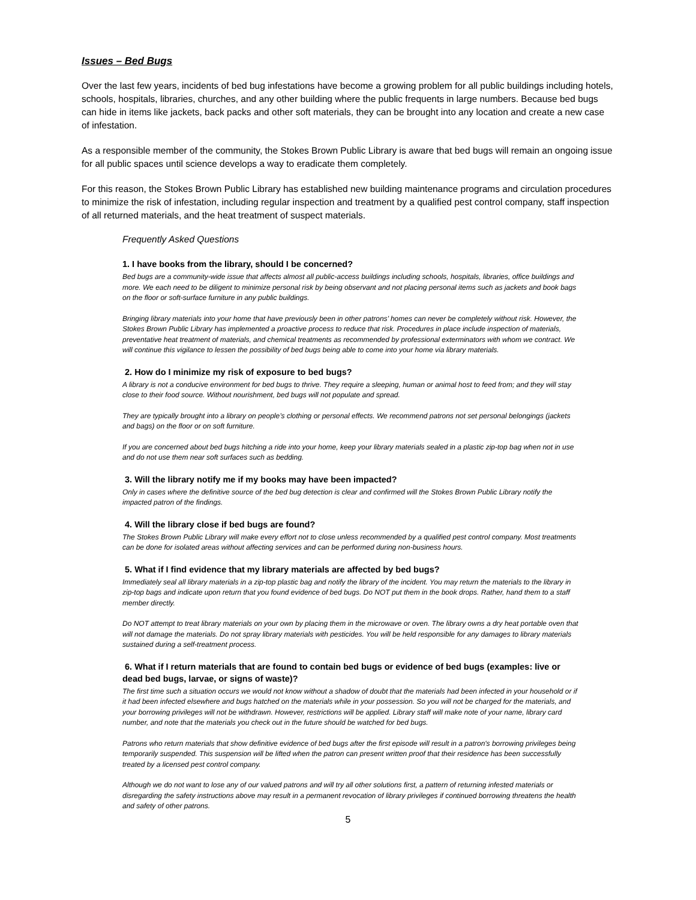Issues – Bed Bugs
Over the last few years, incidents of bed bug infestations have become a growing problem for all public buildings including hotels, schools, hospitals, libraries, churches, and any other building where the public frequents in large numbers. Because bed bugs can hide in items like jackets, back packs and other soft materials, they can be brought into any location and create a new case of infestation.
As a responsible member of the community, the Stokes Brown Public Library is aware that bed bugs will remain an ongoing issue for all public spaces until science develops a way to eradicate them completely.
For this reason, the Stokes Brown Public Library has established new building maintenance programs and circulation procedures to minimize the risk of infestation, including regular inspection and treatment by a qualified pest control company, staff inspection of all returned materials, and the heat treatment of suspect materials.
Frequently Asked Questions
1. I have books from the library, should I be concerned?
Bed bugs are a community-wide issue that affects almost all public-access buildings including schools, hospitals, libraries, office buildings and more. We each need to be diligent to minimize personal risk by being observant and not placing personal items such as jackets and book bags on the floor or soft-surface furniture in any public buildings.
Bringing library materials into your home that have previously been in other patrons’ homes can never be completely without risk. However, the Stokes Brown Public Library has implemented a proactive process to reduce that risk. Procedures in place include inspection of materials, preventative heat treatment of materials, and chemical treatments as recommended by professional exterminators with whom we contract. We will continue this vigilance to lessen the possibility of bed bugs being able to come into your home via library materials.
2. How do I minimize my risk of exposure to bed bugs?
A library is not a conducive environment for bed bugs to thrive. They require a sleeping, human or animal host to feed from; and they will stay close to their food source. Without nourishment, bed bugs will not populate and spread.
They are typically brought into a library on people’s clothing or personal effects. We recommend patrons not set personal belongings (jackets and bags) on the floor or on soft furniture.
If you are concerned about bed bugs hitching a ride into your home, keep your library materials sealed in a plastic zip-top bag when not in use and do not use them near soft surfaces such as bedding.
3. Will the library notify me if my books may have been impacted?
Only in cases where the definitive source of the bed bug detection is clear and confirmed will the Stokes Brown Public Library notify the impacted patron of the findings.
4. Will the library close if bed bugs are found?
The Stokes Brown Public Library will make every effort not to close unless recommended by a qualified pest control company. Most treatments can be done for isolated areas without affecting services and can be performed during non-business hours.
5. What if I find evidence that my library materials are affected by bed bugs?
Immediately seal all library materials in a zip-top plastic bag and notify the library of the incident. You may return the materials to the library in zip-top bags and indicate upon return that you found evidence of bed bugs. Do NOT put them in the book drops. Rather, hand them to a staff member directly.
Do NOT attempt to treat library materials on your own by placing them in the microwave or oven. The library owns a dry heat portable oven that will not damage the materials. Do not spray library materials with pesticides. You will be held responsible for any damages to library materials sustained during a self-treatment process.
6. What if I return materials that are found to contain bed bugs or evidence of bed bugs (examples: live or dead bed bugs, larvae, or signs of waste)?
The first time such a situation occurs we would not know without a shadow of doubt that the materials had been infected in your household or if it had been infected elsewhere and bugs hatched on the materials while in your possession. So you will not be charged for the materials, and your borrowing privileges will not be withdrawn. However, restrictions will be applied. Library staff will make note of your name, library card number, and note that the materials you check out in the future should be watched for bed bugs.
Patrons who return materials that show definitive evidence of bed bugs after the first episode will result in a patron's borrowing privileges being temporarily suspended. This suspension will be lifted when the patron can present written proof that their residence has been successfully treated by a licensed pest control company.
Although we do not want to lose any of our valued patrons and will try all other solutions first, a pattern of returning infested materials or disregarding the safety instructions above may result in a permanent revocation of library privileges if continued borrowing threatens the health and safety of other patrons.
5